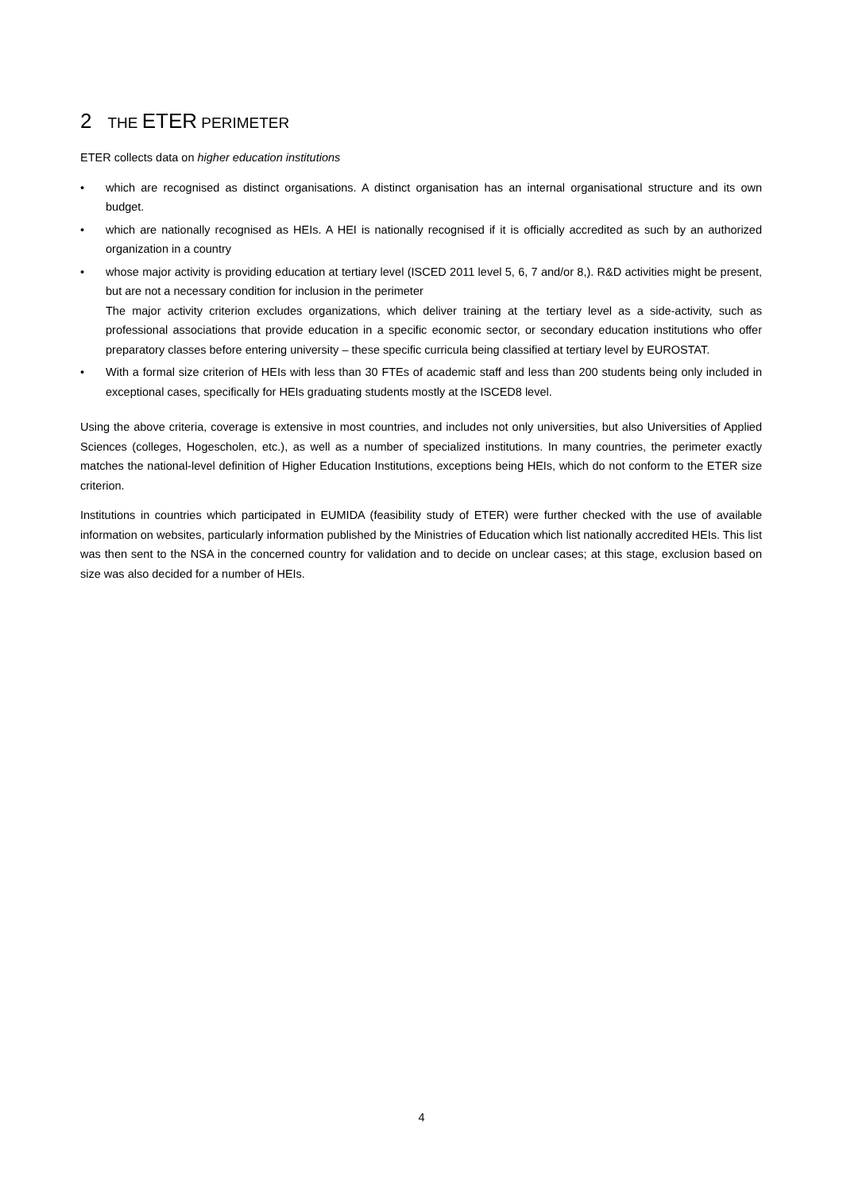2 THE ETER PERIMETER
ETER collects data on higher education institutions
• which are recognised as distinct organisations. A distinct organisation has an internal organisational structure and its own budget.
• which are nationally recognised as HEIs. A HEI is nationally recognised if it is officially accredited as such by an authorized organization in a country
• whose major activity is providing education at tertiary level (ISCED 2011 level 5, 6, 7 and/or 8,). R&D activities might be present, but are not a necessary condition for inclusion in the perimeter
The major activity criterion excludes organizations, which deliver training at the tertiary level as a side-activity, such as professional associations that provide education in a specific economic sector, or secondary education institutions who offer preparatory classes before entering university – these specific curricula being classified at tertiary level by EUROSTAT.
• With a formal size criterion of HEIs with less than 30 FTEs of academic staff and less than 200 students being only included in exceptional cases, specifically for HEIs graduating students mostly at the ISCED8 level.
Using the above criteria, coverage is extensive in most countries, and includes not only universities, but also Universities of Applied Sciences (colleges, Hogescholen, etc.), as well as a number of specialized institutions. In many countries, the perimeter exactly matches the national-level definition of Higher Education Institutions, exceptions being HEIs, which do not conform to the ETER size criterion.
Institutions in countries which participated in EUMIDA (feasibility study of ETER) were further checked with the use of available information on websites, particularly information published by the Ministries of Education which list nationally accredited HEIs. This list was then sent to the NSA in the concerned country for validation and to decide on unclear cases; at this stage, exclusion based on size was also decided for a number of HEIs.
4